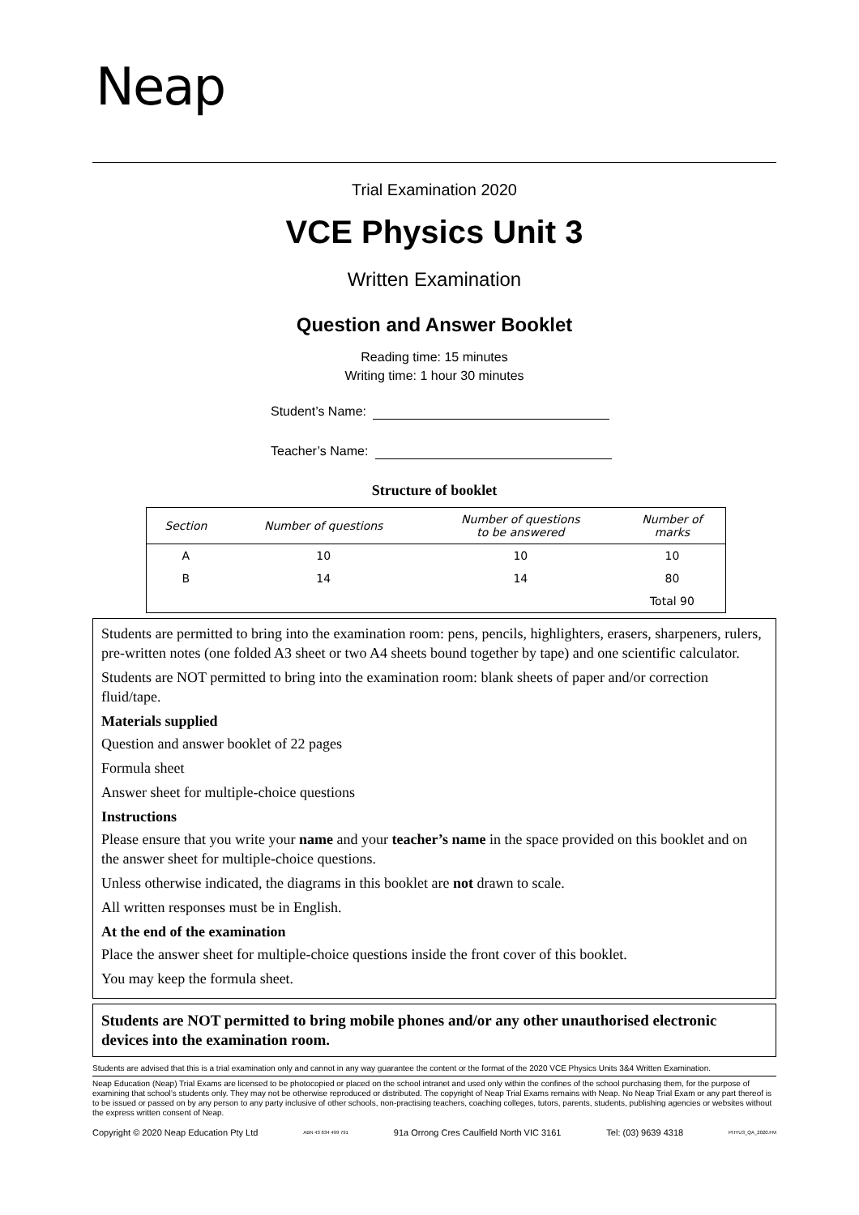Neap
Trial Examination 2020
VCE Physics Unit 3
Written Examination
Question and Answer Booklet
Reading time: 15 minutes
Writing time: 1 hour 30 minutes
Student’s Name:
Teacher’s Name:
Structure of booklet
| Section | Number of questions | Number of questions to be answered | Number of marks |
| --- | --- | --- | --- |
| A | 10 | 10 | 10 |
| B | 14 | 14 | 80 |
| | | | Total 90 |
Students are permitted to bring into the examination room: pens, pencils, highlighters, erasers, sharpeners, rulers, pre-written notes (one folded A3 sheet or two A4 sheets bound together by tape) and one scientific calculator.
Students are NOT permitted to bring into the examination room: blank sheets of paper and/or correction fluid/tape.
Materials supplied
Question and answer booklet of 22 pages
Formula sheet
Answer sheet for multiple-choice questions
Instructions
Please ensure that you write your name and your teacher’s name in the space provided on this booklet and on the answer sheet for multiple-choice questions.
Unless otherwise indicated, the diagrams in this booklet are not drawn to scale.
All written responses must be in English.
At the end of the examination
Place the answer sheet for multiple-choice questions inside the front cover of this booklet.
You may keep the formula sheet.
Students are NOT permitted to bring mobile phones and/or any other unauthorised electronic devices into the examination room.
Students are advised that this is a trial examination only and cannot in any way guarantee the content or the format of the 2020 VCE Physics Units 3&4 Written Examination.
Neap Education (Neap) Trial Exams are licensed to be photocopied or placed on the school intranet and used only within the confines of the school purchasing them, for the purpose of examining that school’s students only. They may not be otherwise reproduced or distributed. The copyright of Neap Trial Exams remains with Neap. No Neap Trial Exam or any part thereof is to be issued or passed on by any person to any party inclusive of other schools, non-practising teachers, coaching colleges, tutors, parents, students, publishing agencies or websites without the express written consent of Neap.
Copyright © 2020 Neap Education Pty Ltd ABN 43 634 499 791 91a Orrong Cres Caulfield North VIC 3161 Tel: (03) 9639 4318 PHYU3_QA_2020.FM